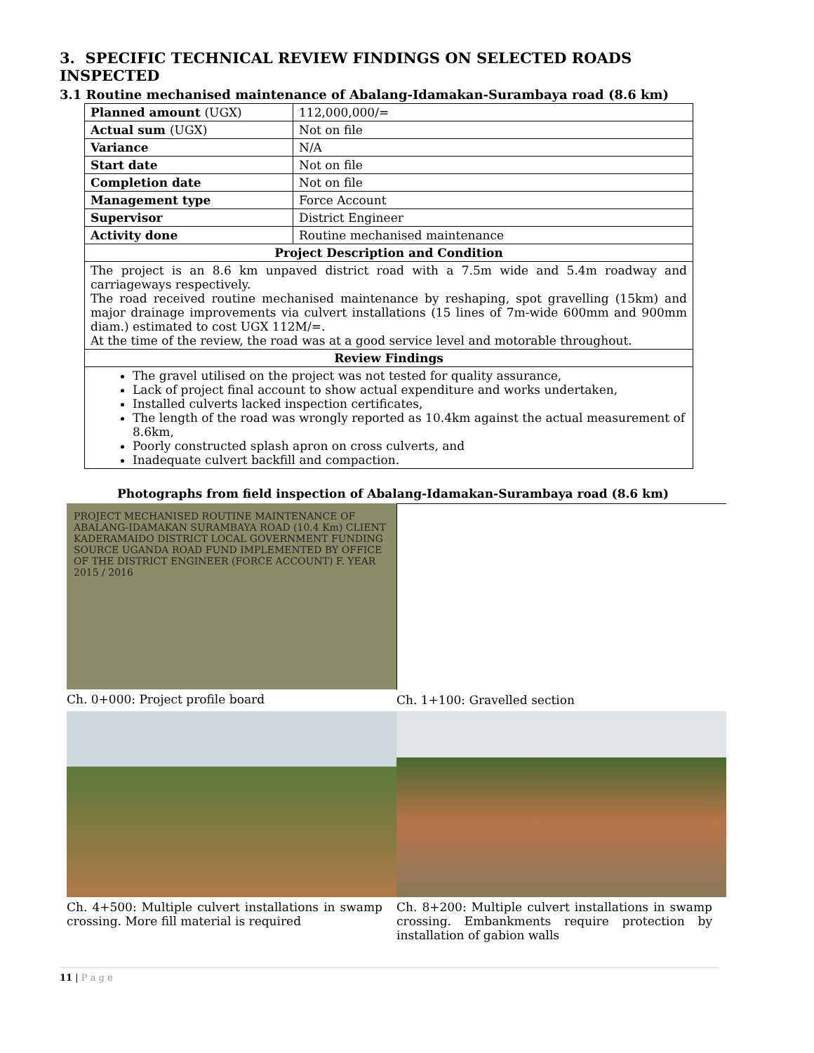3. SPECIFIC TECHNICAL REVIEW FINDINGS ON SELECTED ROADS INSPECTED
3.1 Routine mechanised maintenance of Abalang-Idamakan-Surambaya road (8.6 km)
| Planned amount (UGX) | 112,000,000/= |
| Actual sum (UGX) | Not on file |
| Variance | N/A |
| Start date | Not on file |
| Completion date | Not on file |
| Management type | Force Account |
| Supervisor | District Engineer |
| Activity done | Routine mechanised maintenance |
| Project Description and Condition | |
| The project is an 8.6 km unpaved district road with a 7.5m wide and 5.4m roadway and carriageways respectively. The road received routine mechanised maintenance by reshaping, spot gravelling (15km) and major drainage improvements via culvert installations (15 lines of 7m-wide 600mm and 900mm diam.) estimated to cost UGX 112M/=. At the time of the review, the road was at a good service level and motorable throughout. | |
| Review Findings | |
| The gravel utilised on the project was not tested for quality assurance, Lack of project final account to show actual expenditure and works undertaken, Installed culverts lacked inspection certificates, The length of the road was wrongly reported as 10.4km against the actual measurement of 8.6km, Poorly constructed splash apron on cross culverts, and Inadequate culvert backfill and compaction. | |
Photographs from field inspection of Abalang-Idamakan-Surambaya road (8.6 km)
PROJECT MECHANISED ROUTINE MAINTENANCE OF ABALANG-IDAMAKAN SURAMBAYA ROAD (10.4 Km) CLIENT KADERAMAIDO DISTRICT LOCAL GOVERNMENT FUNDING SOURCE UGANDA ROAD FUND IMPLEMENTED BY OFFICE OF THE DISTRICT ENGINEER (FORCE ACCOUNT) F. YEAR 2015 / 2016
Ch. 0+000: Project profile board
Ch. 1+100: Gravelled section
Ch. 4+500: Multiple culvert installations in swamp crossing. More fill material is required
Ch. 8+200: Multiple culvert installations in swamp crossing. Embankments require protection by installation of gabion walls
11 | P a g e